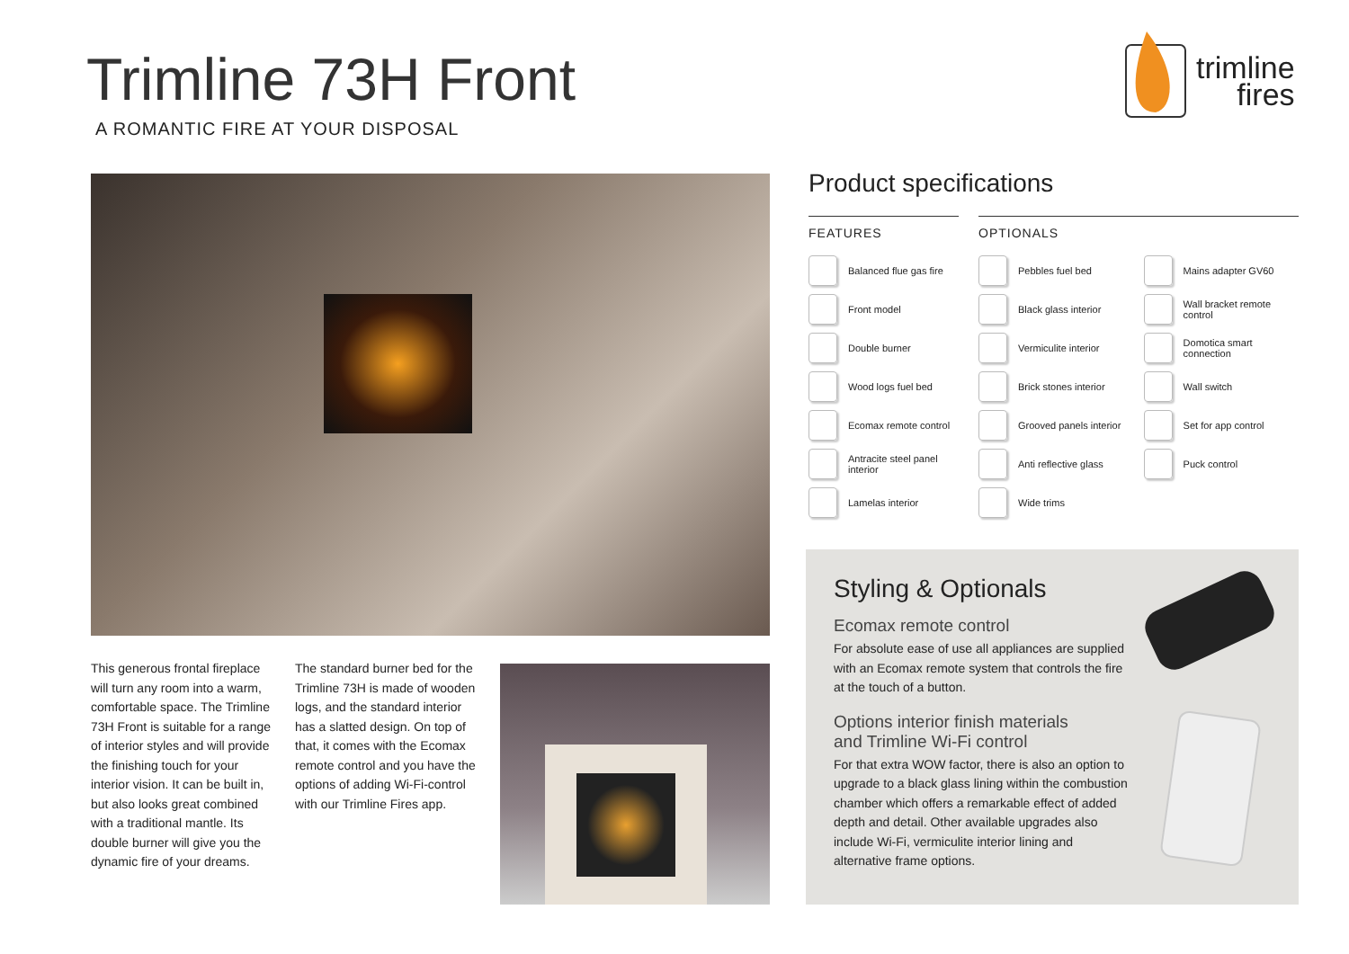Trimline 73H Front
A ROMANTIC FIRE AT YOUR DISPOSAL
trimline
fires
This generous frontal fireplace will turn any room into a warm, comfortable space. The Trimline 73H Front is suitable for a range of interior styles and will provide the finishing touch for your interior vision. It can be built in, but also looks great combined with a traditional mantle. Its double burner will give you the dynamic fire of your dreams.
The standard burner bed for the Trimline 73H is made of wooden logs, and the standard interior has a slatted design. On top of that, it comes with the Ecomax remote control and you have the options of adding Wi-Fi-control with our Trimline Fires app.
Product specifications
FEATURES
Balanced flue gas fire
Front model
Double burner
Wood logs fuel bed
Ecomax remote control
Antracite steel panel interior
Lamelas interior
OPTIONALS
Pebbles fuel bed
Black glass interior
Vermiculite interior
Brick stones interior
Grooved panels interior
Anti reflective glass
Wide trims
Mains adapter GV60
Wall bracket remote control
Domotica smart connection
Wall switch
Set for app control
Puck control
Styling & Optionals
Ecomax remote control
For absolute ease of use all appliances are supplied with an Ecomax remote system that controls the fire at the touch of a button.
Options interior finish materials
and Trimline Wi-Fi control
For that extra WOW factor, there is also an option to upgrade to a black glass lining within the combustion chamber which offers a remarkable effect of added depth and detail. Other available upgrades also include Wi-Fi, vermiculite interior lining and alternative frame options.